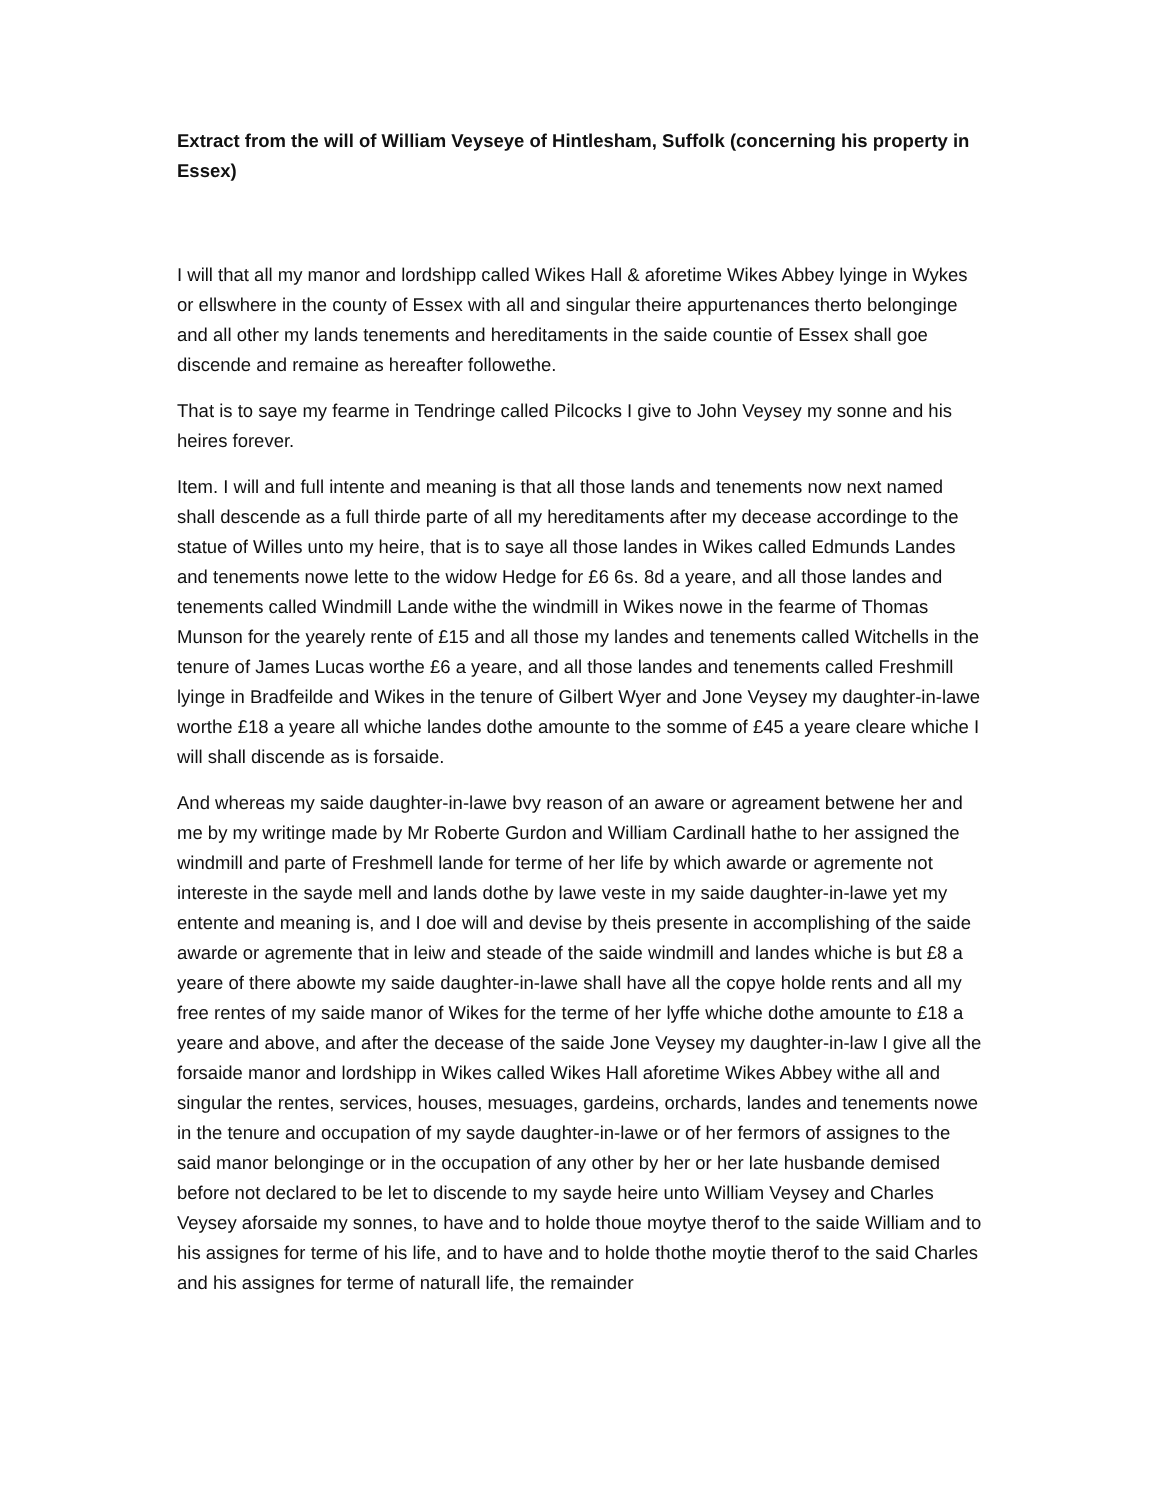Extract from the will of William Veyseye of Hintlesham, Suffolk (concerning his property in Essex)
I will that all my manor and lordshipp called Wikes Hall & aforetime Wikes Abbey lyinge in Wykes or ellswhere in the county of Essex with all and singular theire appurtenances therto belonginge and all other my lands tenements and hereditaments in the saide countie of Essex shall goe discende and remaine as hereafter followethe.
That is to saye my fearme in Tendringe called Pilcocks I give to John Veysey my sonne and his heires forever.
Item. I will and full intente and meaning is that all those lands and tenements now next named shall descende as a full thirde parte of all my hereditaments after my decease accordinge to the statue of Willes unto my heire, that is to saye all those landes in Wikes called Edmunds Landes and tenements nowe lette to the widow Hedge for £6 6s. 8d a yeare, and all those landes and tenements called Windmill Lande withe the windmill in Wikes nowe in the fearme of Thomas Munson for the yearely rente of £15 and all those my landes and tenements called Witchells in the tenure of James Lucas worthe £6 a yeare, and all those landes and tenements called Freshmill lyinge in Bradfeilde and Wikes in the tenure of Gilbert Wyer and Jone Veysey my daughter-in-lawe worthe £18 a yeare all whiche landes dothe amounte to the somme of £45 a yeare cleare whiche I will shall discende as is forsaide.
And whereas my saide daughter-in-lawe bvy reason of an aware or agreament betwene her and me by my writinge made by Mr Roberte Gurdon and William Cardinall hathe to her assigned the windmill and parte of Freshmell lande for terme of her life by which awarde or agremente not intereste in the sayde mell and lands dothe by lawe veste in my saide daughter-in-lawe yet my entente and meaning is, and I doe will and devise by theis presente in accomplishing of the saide awarde or agremente that in leiw and steade of the saide windmill and landes whiche is but £8 a yeare of there abowte my saide daughter-in-lawe shall have all the copye holde rents and all my free rentes of my saide manor of Wikes for the terme of her lyffe whiche dothe amounte to £18 a yeare and above, and after the decease of the saide Jone Veysey my daughter-in-law I give all the forsaide manor and lordshipp in Wikes called Wikes Hall aforetime Wikes Abbey withe all and singular the rentes, services, houses, mesuages, gardeins, orchards, landes and tenements nowe in the tenure and occupation of my sayde daughter-in-lawe or of her fermors of assignes to the said manor belonginge or in the occupation of any other by her or her late husbande demised before not declared to be let to discende to my sayde heire unto William Veysey and Charles Veysey aforsaide my sonnes, to have and to holde thoue moytye therof to the saide William and to his assignes for terme of his life, and to have and to holde thothe moytie therof to the said Charles and his assignes for terme of naturall life, the remainder